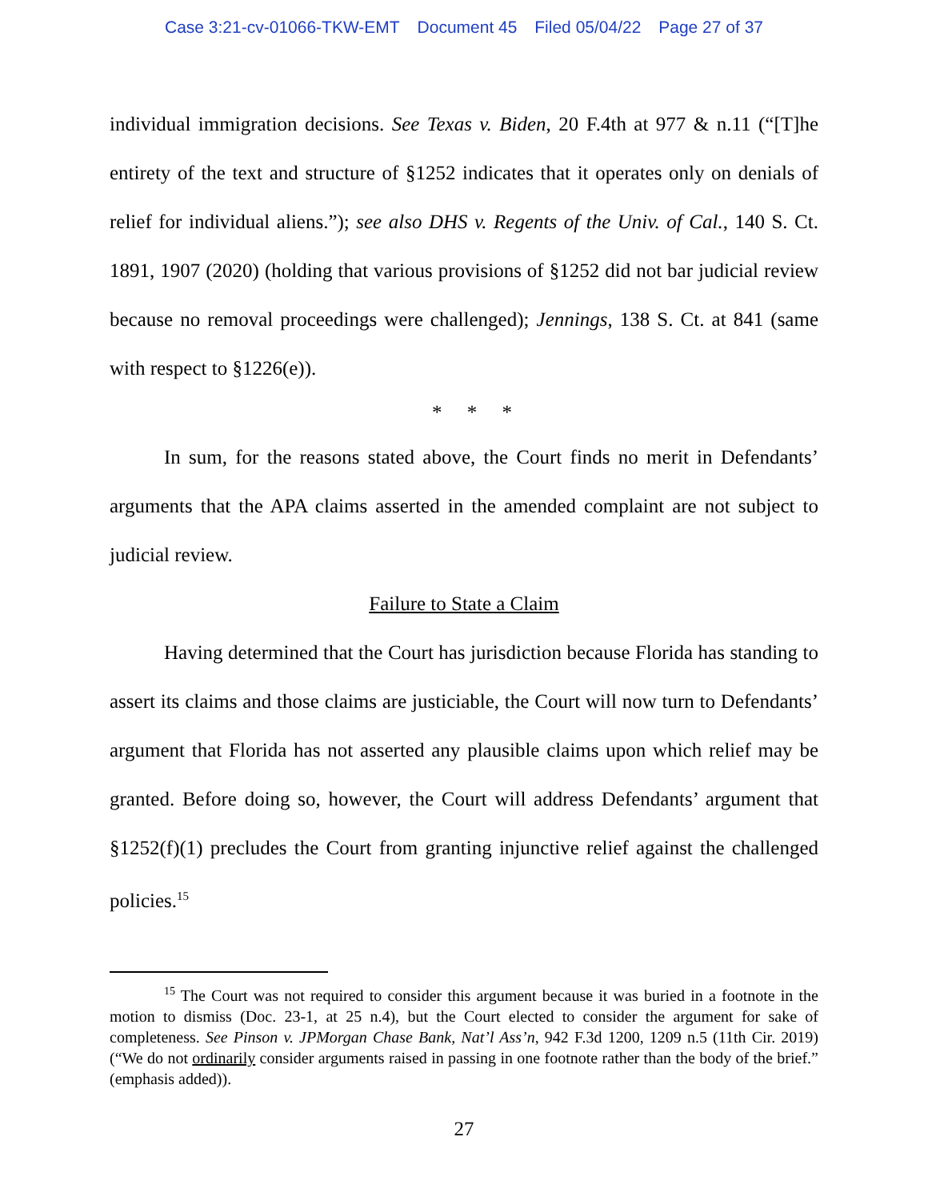Case 3:21-cv-01066-TKW-EMT Document 45 Filed 05/04/22 Page 27 of 37
individual immigration decisions. See Texas v. Biden, 20 F.4th at 977 & n.11 (“[T]he entirety of the text and structure of §1252 indicates that it operates only on denials of relief for individual aliens.”); see also DHS v. Regents of the Univ. of Cal., 140 S. Ct. 1891, 1907 (2020) (holding that various provisions of §1252 did not bar judicial review because no removal proceedings were challenged); Jennings, 138 S. Ct. at 841 (same with respect to §1226(e)).
* * *
In sum, for the reasons stated above, the Court finds no merit in Defendants’ arguments that the APA claims asserted in the amended complaint are not subject to judicial review.
Failure to State a Claim
Having determined that the Court has jurisdiction because Florida has standing to assert its claims and those claims are justiciable, the Court will now turn to Defendants’ argument that Florida has not asserted any plausible claims upon which relief may be granted. Before doing so, however, the Court will address Defendants’ argument that §1252(f)(1) precludes the Court from granting injunctive relief against the challenged policies.<sup>15</sup>
<sup>15</sup> The Court was not required to consider this argument because it was buried in a footnote in the motion to dismiss (Doc. 23-1, at 25 n.4), but the Court elected to consider the argument for sake of completeness. See Pinson v. JPMorgan Chase Bank, Nat’l Ass’n, 942 F.3d 1200, 1209 n.5 (11th Cir. 2019) (“We do not ordinarily consider arguments raised in passing in one footnote rather than the body of the brief.” (emphasis added)).
27